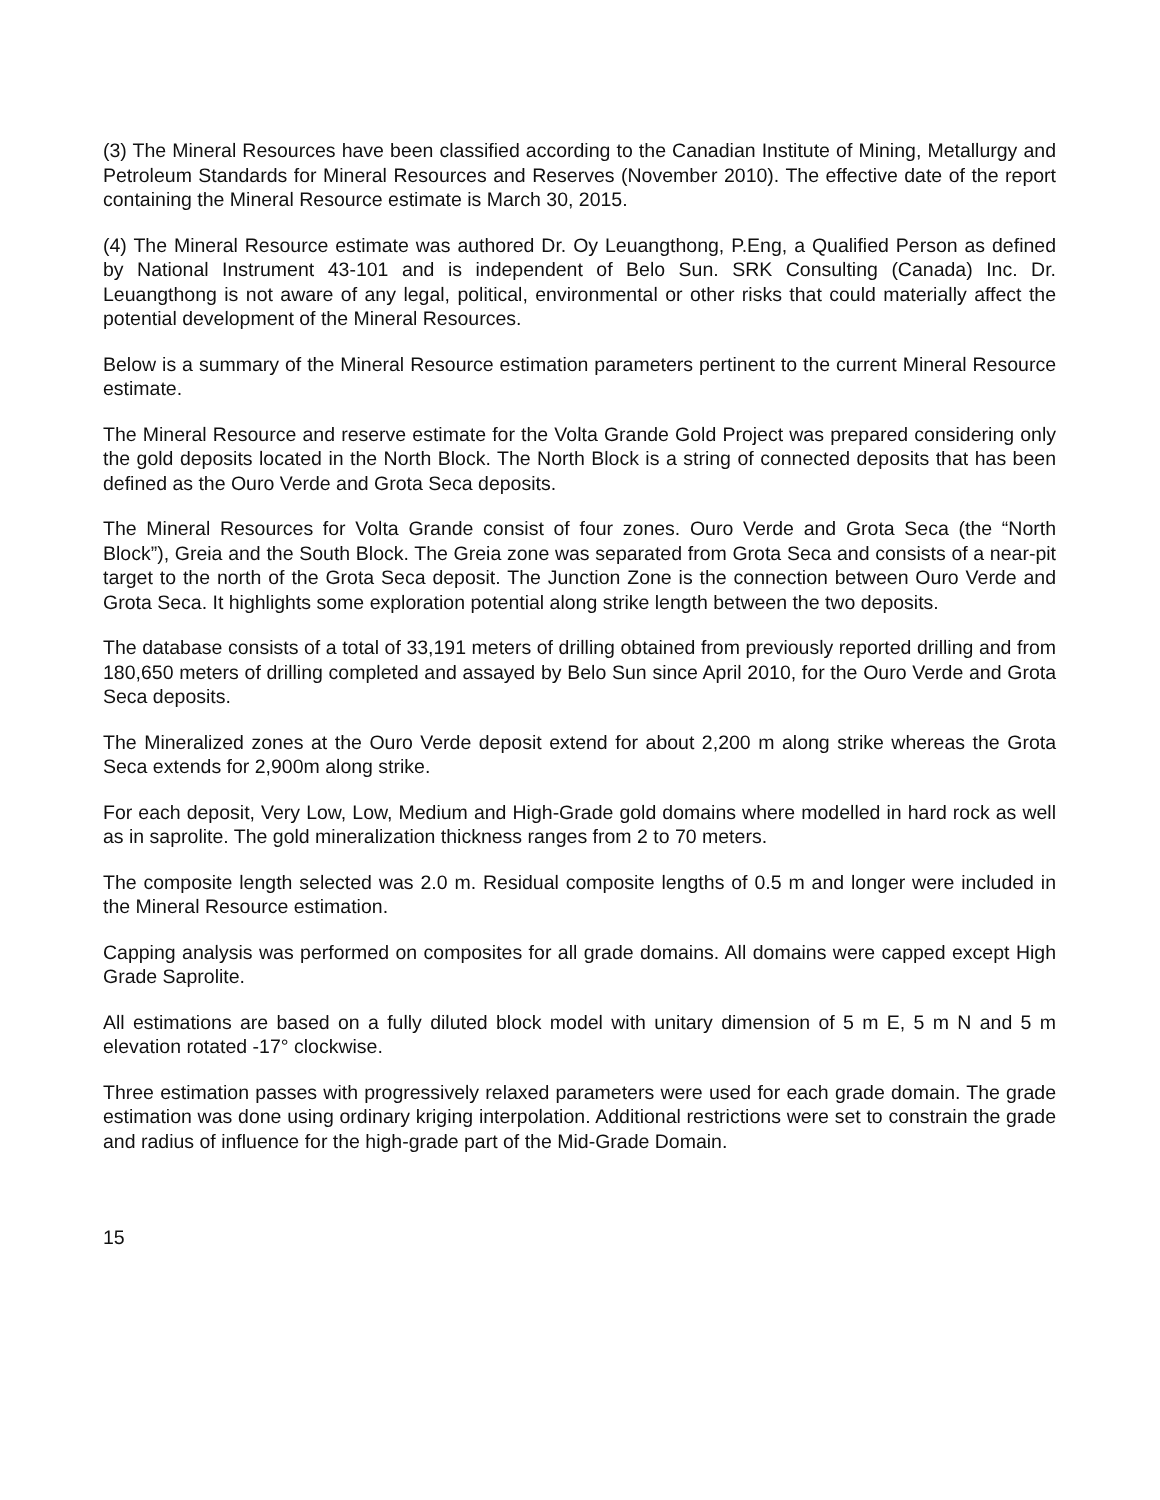(3) The Mineral Resources have been classified according to the Canadian Institute of Mining, Metallurgy and Petroleum Standards for Mineral Resources and Reserves (November 2010). The effective date of the report containing the Mineral Resource estimate is March 30, 2015.
(4) The Mineral Resource estimate was authored Dr. Oy Leuangthong, P.Eng, a Qualified Person as defined by National Instrument 43-101 and is independent of Belo Sun. SRK Consulting (Canada) Inc. Dr. Leuangthong is not aware of any legal, political, environmental or other risks that could materially affect the potential development of the Mineral Resources.
Below is a summary of the Mineral Resource estimation parameters pertinent to the current Mineral Resource estimate.
The Mineral Resource and reserve estimate for the Volta Grande Gold Project was prepared considering only the gold deposits located in the North Block. The North Block is a string of connected deposits that has been defined as the Ouro Verde and Grota Seca deposits.
The Mineral Resources for Volta Grande consist of four zones. Ouro Verde and Grota Seca (the “North Block”), Greia and the South Block. The Greia zone was separated from Grota Seca and consists of a near-pit target to the north of the Grota Seca deposit. The Junction Zone is the connection between Ouro Verde and Grota Seca. It highlights some exploration potential along strike length between the two deposits.
The database consists of a total of 33,191 meters of drilling obtained from previously reported drilling and from 180,650 meters of drilling completed and assayed by Belo Sun since April 2010, for the Ouro Verde and Grota Seca deposits.
The Mineralized zones at the Ouro Verde deposit extend for about 2,200 m along strike whereas the Grota Seca extends for 2,900m along strike.
For each deposit, Very Low, Low, Medium and High-Grade gold domains where modelled in hard rock as well as in saprolite. The gold mineralization thickness ranges from 2 to 70 meters.
The composite length selected was 2.0 m. Residual composite lengths of 0.5 m and longer were included in the Mineral Resource estimation.
Capping analysis was performed on composites for all grade domains. All domains were capped except High Grade Saprolite.
All estimations are based on a fully diluted block model with unitary dimension of 5 m E, 5 m N and 5 m elevation rotated -17° clockwise.
Three estimation passes with progressively relaxed parameters were used for each grade domain. The grade estimation was done using ordinary kriging interpolation. Additional restrictions were set to constrain the grade and radius of influence for the high-grade part of the Mid-Grade Domain.
15